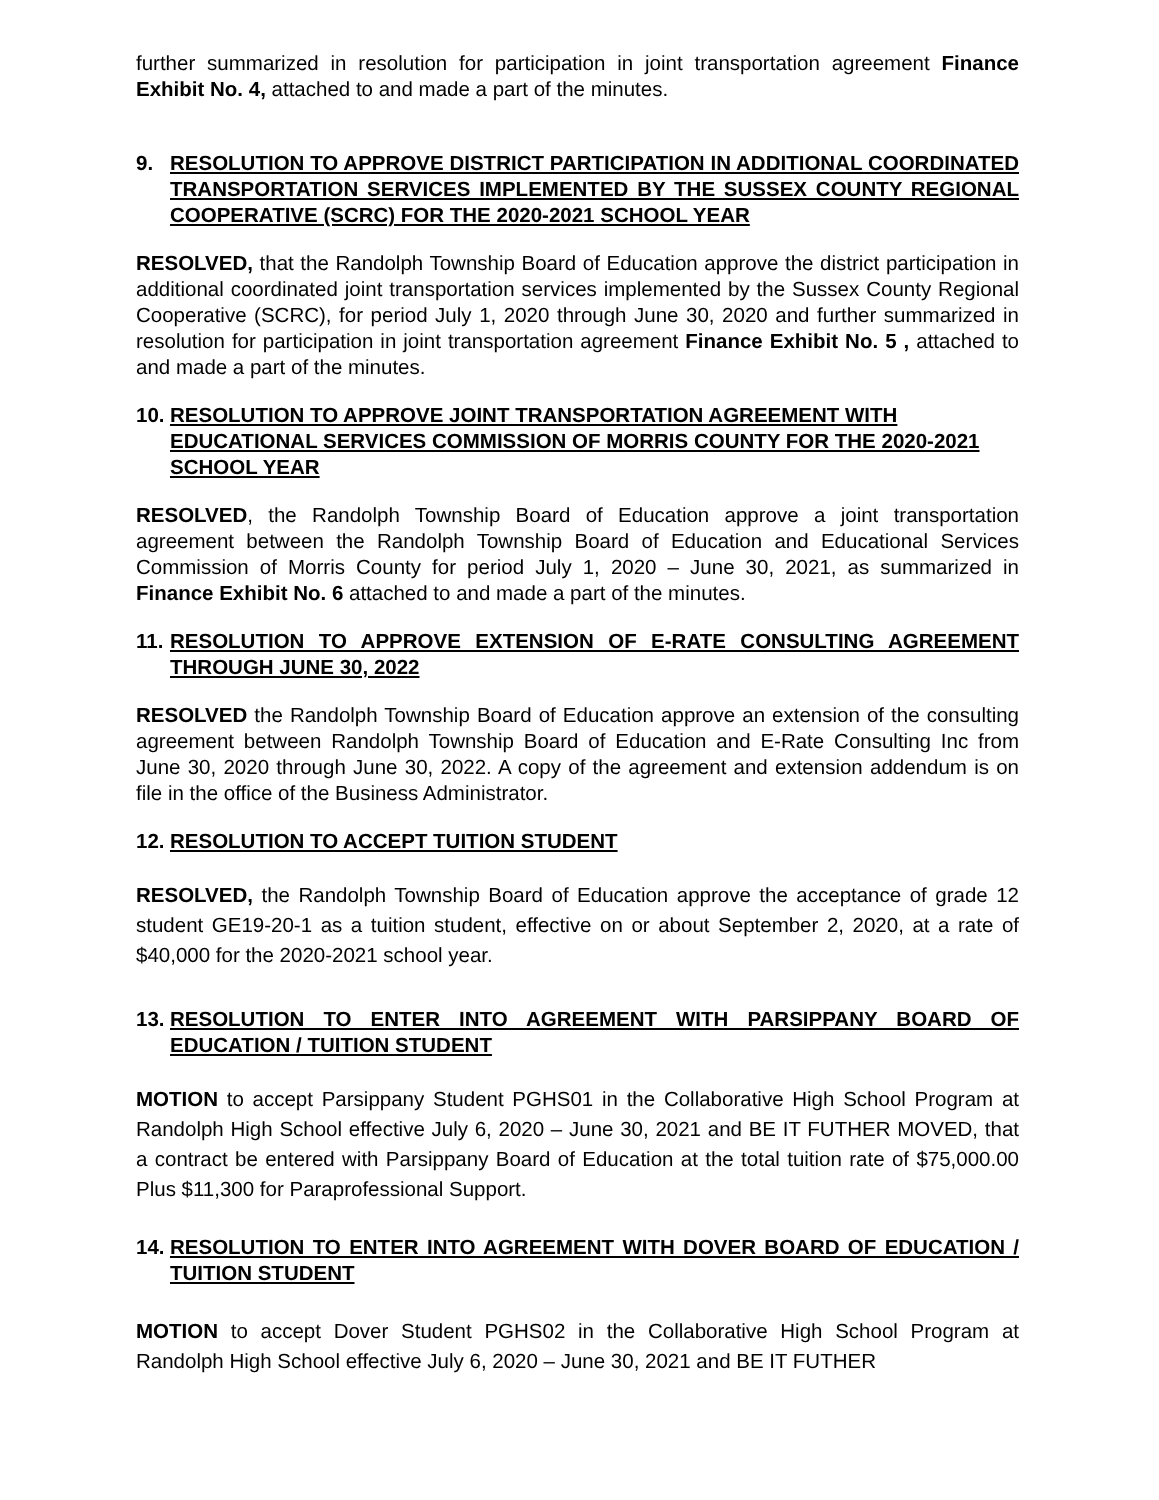further summarized in resolution for participation in joint transportation agreement Finance Exhibit No. 4, attached to and made a part of the minutes.
9. RESOLUTION TO APPROVE DISTRICT PARTICIPATION IN ADDITIONAL COORDINATED TRANSPORTATION SERVICES IMPLEMENTED BY THE SUSSEX COUNTY REGIONAL COOPERATIVE (SCRC) FOR THE 2020-2021 SCHOOL YEAR
RESOLVED, that the Randolph Township Board of Education approve the district participation in additional coordinated joint transportation services implemented by the Sussex County Regional Cooperative (SCRC), for period July 1, 2020 through June 30, 2020 and further summarized in resolution for participation in joint transportation agreement Finance Exhibit No. 5 , attached to and made a part of the minutes.
10. RESOLUTION TO APPROVE JOINT TRANSPORTATION AGREEMENT WITH EDUCATIONAL SERVICES COMMISSION OF MORRIS COUNTY FOR THE 2020-2021 SCHOOL YEAR
RESOLVED, the Randolph Township Board of Education approve a joint transportation agreement between the Randolph Township Board of Education and Educational Services Commission of Morris County for period July 1, 2020 – June 30, 2021, as summarized in Finance Exhibit No. 6 attached to and made a part of the minutes.
11. RESOLUTION TO APPROVE EXTENSION OF E-RATE CONSULTING AGREEMENT THROUGH JUNE 30, 2022
RESOLVED the Randolph Township Board of Education approve an extension of the consulting agreement between Randolph Township Board of Education and E-Rate Consulting Inc from June 30, 2020 through June 30, 2022. A copy of the agreement and extension addendum is on file in the office of the Business Administrator.
12. RESOLUTION TO ACCEPT TUITION STUDENT
RESOLVED, the Randolph Township Board of Education approve the acceptance of grade 12 student GE19-20-1 as a tuition student, effective on or about September 2, 2020, at a rate of $40,000 for the 2020-2021 school year.
13. RESOLUTION TO ENTER INTO AGREEMENT WITH PARSIPPANY BOARD OF EDUCATION / TUITION STUDENT
MOTION to accept Parsippany Student PGHS01 in the Collaborative High School Program at Randolph High School effective July 6, 2020 – June 30, 2021 and BE IT FUTHER MOVED, that a contract be entered with Parsippany Board of Education at the total tuition rate of $75,000.00 Plus $11,300 for Paraprofessional Support.
14. RESOLUTION TO ENTER INTO AGREEMENT WITH DOVER BOARD OF EDUCATION / TUITION STUDENT
MOTION to accept Dover Student PGHS02 in the Collaborative High School Program at Randolph High School effective July 6, 2020 – June 30, 2021 and BE IT FUTHER